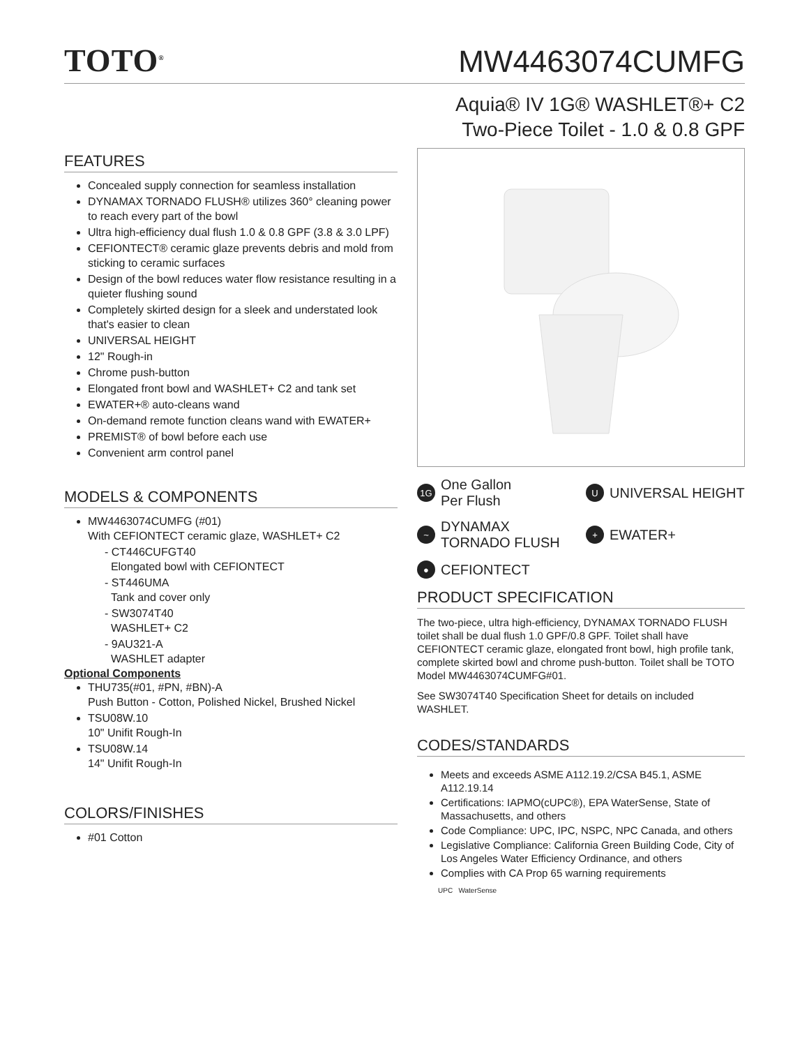TOTO<sup>®</sup>
MW4463074CUMFG
Aquia® IV 1G® WASHLET®+ C2
Two-Piece Toilet - 1.0 & 0.8 GPF
FEATURES
Concealed supply connection for seamless installation
DYNAMAX TORNADO FLUSH® utilizes 360° cleaning power to reach every part of the bowl
Ultra high-efficiency dual flush 1.0 & 0.8 GPF (3.8 & 3.0 LPF)
CEFIONTECT® ceramic glaze prevents debris and mold from sticking to ceramic surfaces
Design of the bowl reduces water flow resistance resulting in a quieter flushing sound
Completely skirted design for a sleek and understated look that's easier to clean
UNIVERSAL HEIGHT
12" Rough-in
Chrome push-button
Elongated front bowl and WASHLET+ C2 and tank set
EWATER+® auto-cleans wand
On-demand remote function cleans wand with EWATER+
PREMIST® of bowl before each use
Convenient arm control panel
MODELS & COMPONENTS
MW4463074CUMFG (#01)
With CEFIONTECT ceramic glaze, WASHLET+ C2
- CT446CUFGT40
Elongated bowl with CEFIONTECT
- ST446UMA
Tank and cover only
- SW3074T40
WASHLET+ C2
- 9AU321-A
WASHLET adapter
Optional Components
THU735(#01, #PN, #BN)-A
Push Button - Cotton, Polished Nickel, Brushed Nickel
TSU08W.10
10" Unifit Rough-In
TSU08W.14
14" Unifit Rough-In
COLORS/FINISHES
#01 Cotton
1G One Gallon
Per Flush
U UNIVERSAL HEIGHT
~ DYNAMAX
TORNADO FLUSH
+ EWATER+
● CEFIONTECT
PRODUCT SPECIFICATION
The two-piece, ultra high-efficiency, DYNAMAX TORNADO FLUSH toilet shall be dual flush 1.0 GPF/0.8 GPF. Toilet shall have CEFIONTECT ceramic glaze, elongated front bowl, high profile tank, complete skirted bowl and chrome push-button. Toilet shall be TOTO Model MW4463074CUMFG#01.
See SW3074T40 Specification Sheet for details on included WASHLET.
CODES/STANDARDS
Meets and exceeds ASME A112.19.2/CSA B45.1, ASME A112.19.14
Certifications: IAPMO(cUPC®), EPA WaterSense, State of Massachusetts, and others
Code Compliance: UPC, IPC, NSPC, NPC Canada, and others
Legislative Compliance: California Green Building Code, City of Los Angeles Water Efficiency Ordinance, and others
Complies with CA Prop 65 warning requirements
UPC WaterSense